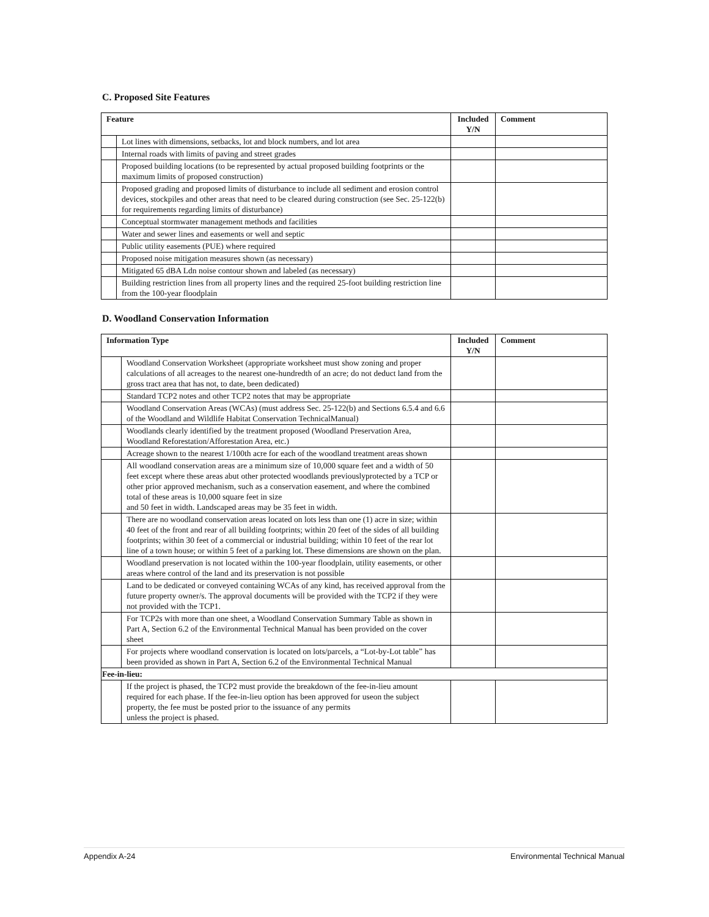C. Proposed Site Features
| Feature | | Included Y/N | Comment |
| --- | --- | --- | --- |
| | Lot lines with dimensions, setbacks, lot and block numbers, and lot area | | |
| | Internal roads with limits of paving and street grades | | |
| | Proposed building locations (to be represented by actual proposed building footprints or the maximum limits of proposed construction) | | |
| | Proposed grading and proposed limits of disturbance to include all sediment and erosion control devices, stockpiles and other areas that need to be cleared during construction (see Sec. 25-122(b) for requirements regarding limits of disturbance) | | |
| | Conceptual stormwater management methods and facilities | | |
| | Water and sewer lines and easements or well and septic | | |
| | Public utility easements (PUE) where required | | |
| | Proposed noise mitigation measures shown (as necessary) | | |
| | Mitigated 65 dBA Ldn noise contour shown and labeled (as necessary) | | |
| | Building restriction lines from all property lines and the required 25-foot building restriction line from the 100-year floodplain | | |
D. Woodland Conservation Information
| Information Type | | Included Y/N | Comment |
| --- | --- | --- | --- |
| | Woodland Conservation Worksheet (appropriate worksheet must show zoning and proper calculations of all acreages to the nearest one-hundredth of an acre; do not deduct land from the gross tract area that has not, to date, been dedicated) | | |
| | Standard TCP2 notes and other TCP2 notes that may be appropriate | | |
| | Woodland Conservation Areas (WCAs) (must address Sec. 25-122(b) and Sections 6.5.4 and 6.6 of the Woodland and Wildlife Habitat Conservation TechnicalManual) | | |
| | Woodlands clearly identified by the treatment proposed (Woodland Preservation Area, Woodland Reforestation/Afforestation Area, etc.) | | |
| | Acreage shown to the nearest 1/100th acre for each of the woodland treatment areas shown | | |
| | All woodland conservation areas are a minimum size of 10,000 square feet and a width of 50 feet except where these areas abut other protected woodlands previouslyprotected by a TCP or other prior approved mechanism, such as a conservation easement, and where the combined total of these areas is 10,000 square feet in size and 50 feet in width. Landscaped areas may be 35 feet in width. | | |
| | There are no woodland conservation areas located on lots less than one (1) acre in size; within 40 feet of the front and rear of all building footprints; within 20 feet of the sides of all building footprints; within 30 feet of a commercial or industrial building; within 10 feet of the rear lot line of a town house; or within 5 feet of a parking lot. These dimensions are shown on the plan. | | |
| | Woodland preservation is not located within the 100-year floodplain, utility easements, or other areas where control of the land and its preservation is not possible | | |
| | Land to be dedicated or conveyed containing WCAs of any kind, has received approval from the future property owner/s. The approval documents will be provided with the TCP2 if they were not provided with the TCP1. | | |
| | For TCP2s with more than one sheet, a Woodland Conservation Summary Table as shown in Part A, Section 6.2 of the Environmental Technical Manual has been provided on the cover sheet | | |
| | For projects where woodland conservation is located on lots/parcels, a “Lot-by-Lot table” has been provided as shown in Part A, Section 6.2 of the Environmental Technical Manual | | |
| Fee-in-lieu: | | | |
| | If the project is phased, the TCP2 must provide the breakdown of the fee-in-lieu amount required for each phase. If the fee-in-lieu option has been approved for useon the subject property, the fee must be posted prior to the issuance of any permits unless the project is phased. | | |
Appendix A-24 Environmental Technical Manual